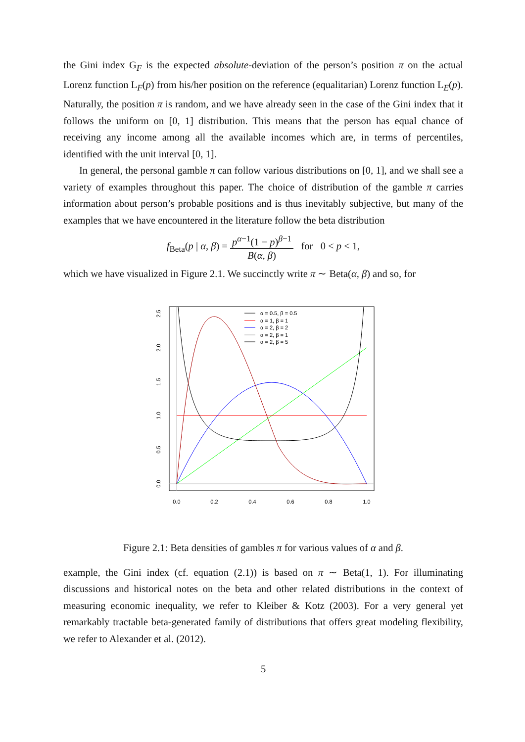the Gini index G<sub>F</sub> is the expected absolute-deviation of the person’s position π on the actual Lorenz function L<sub>F</sub>(p) from his/her position on the reference (equalitarian) Lorenz function L<sub>E</sub>(p). Naturally, the position π is random, and we have already seen in the case of the Gini index that it follows the uniform on [0, 1] distribution. This means that the person has equal chance of receiving any income among all the available incomes which are, in terms of percentiles, identified with the unit interval [0, 1].
In general, the personal gamble π can follow various distributions on [0, 1], and we shall see a variety of examples throughout this paper. The choice of distribution of the gamble π carries information about person’s probable positions and is thus inevitably subjective, but many of the examples that we have encountered in the literature follow the beta distribution
f<sub>Beta</sub>(p | α, β) = p<sup>α−1</sup>(1 − p)<sup>β−1</sup> B(α, β) for 0 < p < 1,
which we have visualized in Figure 2.1. We succinctly write π ∼ Beta(α, β) and so, for
0.0
0.2
0.4
0.6
0.8
1.0
0.0
0.5
1.0
1.5
2.0
2.5
α = 0.5, β = 0.5
α = 1, β = 1
α = 2, β = 2
α = 2, β = 1
α = 2, β = 5
Figure 2.1: Beta densities of gambles π for various values of α and β.
example, the Gini index (cf. equation (2.1)) is based on π ∼ Beta(1, 1). For illuminating discussions and historical notes on the beta and other related distributions in the context of measuring economic inequality, we refer to Kleiber & Kotz (2003). For a very general yet remarkably tractable beta-generated family of distributions that offers great modeling flexibility, we refer to Alexander et al. (2012).
5